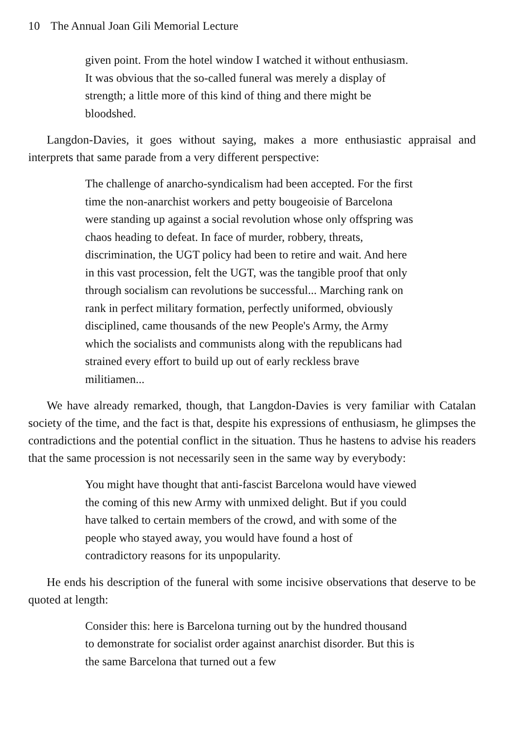10 The Annual Joan Gili Memorial Lecture
given point. From the hotel window I watched it without enthusiasm. It was obvious that the so-called funeral was merely a display of strength; a little more of this kind of thing and there might be bloodshed.
Langdon-Davies, it goes without saying, makes a more enthusiastic appraisal and interprets that same parade from a very different perspective:
The challenge of anarcho-syndicalism had been accepted. For the first time the non-anarchist workers and petty bougeoisie of Barcelona were standing up against a social revolution whose only offspring was chaos heading to defeat. In face of murder, robbery, threats, discrimination, the UGT policy had been to retire and wait. And here in this vast procession, felt the UGT, was the tangible proof that only through socialism can revolutions be successful... Marching rank on rank in perfect military formation, perfectly uniformed, obviously disciplined, came thousands of the new People's Army, the Army which the socialists and communists along with the republicans had strained every effort to build up out of early reckless brave militiamen...
We have already remarked, though, that Langdon-Davies is very familiar with Catalan society of the time, and the fact is that, despite his expressions of enthusiasm, he glimpses the contradictions and the potential conflict in the situation. Thus he hastens to advise his readers that the same procession is not necessarily seen in the same way by everybody:
You might have thought that anti-fascist Barcelona would have viewed the coming of this new Army with unmixed delight. But if you could have talked to certain members of the crowd, and with some of the people who stayed away, you would have found a host of contradictory reasons for its unpopularity.
He ends his description of the funeral with some incisive observations that deserve to be quoted at length:
Consider this: here is Barcelona turning out by the hundred thousand to demonstrate for socialist order against anarchist disorder. But this is the same Barcelona that turned out a few